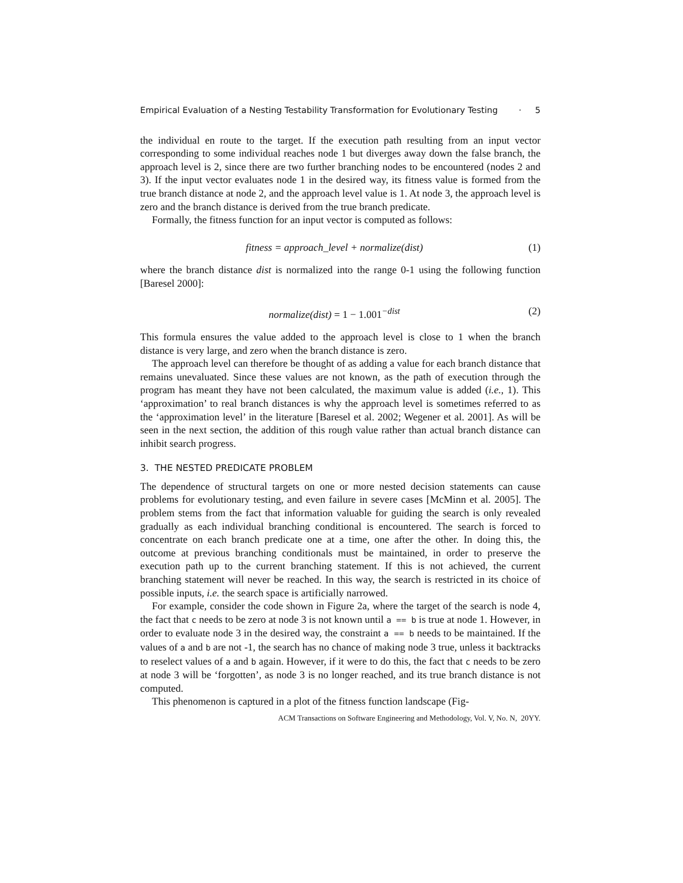Empirical Evaluation of a Nesting Testability Transformation for Evolutionary Testing · 5
the individual en route to the target. If the execution path resulting from an input vector corresponding to some individual reaches node 1 but diverges away down the false branch, the approach level is 2, since there are two further branching nodes to be encountered (nodes 2 and 3). If the input vector evaluates node 1 in the desired way, its fitness value is formed from the true branch distance at node 2, and the approach level value is 1. At node 3, the approach level is zero and the branch distance is derived from the true branch predicate.
Formally, the fitness function for an input vector is computed as follows:
fitness = approach_level + normalize(dist) (1)
where the branch distance dist is normalized into the range 0-1 using the following function [Baresel 2000]:
normalize(dist) = 1 − 1.001<sup>−dist</sup> (2)
This formula ensures the value added to the approach level is close to 1 when the branch distance is very large, and zero when the branch distance is zero.
The approach level can therefore be thought of as adding a value for each branch distance that remains unevaluated. Since these values are not known, as the path of execution through the program has meant they have not been calculated, the maximum value is added (i.e., 1). This ‘approximation’ to real branch distances is why the approach level is sometimes referred to as the ‘approximation level’ in the literature [Baresel et al. 2002; Wegener et al. 2001]. As will be seen in the next section, the addition of this rough value rather than actual branch distance can inhibit search progress.
3. THE NESTED PREDICATE PROBLEM
The dependence of structural targets on one or more nested decision statements can cause problems for evolutionary testing, and even failure in severe cases [McMinn et al. 2005]. The problem stems from the fact that information valuable for guiding the search is only revealed gradually as each individual branching conditional is encountered. The search is forced to concentrate on each branch predicate one at a time, one after the other. In doing this, the outcome at previous branching conditionals must be maintained, in order to preserve the execution path up to the current branching statement. If this is not achieved, the current branching statement will never be reached. In this way, the search is restricted in its choice of possible inputs, i.e. the search space is artificially narrowed.
For example, consider the code shown in Figure 2a, where the target of the search is node 4, the fact that c needs to be zero at node 3 is not known until a == b is true at node 1. However, in order to evaluate node 3 in the desired way, the constraint a == b needs to be maintained. If the values of a and b are not -1, the search has no chance of making node 3 true, unless it backtracks to reselect values of a and b again. However, if it were to do this, the fact that c needs to be zero at node 3 will be ‘forgotten’, as node 3 is no longer reached, and its true branch distance is not computed.
This phenomenon is captured in a plot of the fitness function landscape (Fig-
ACM Transactions on Software Engineering and Methodology, Vol. V, No. N, 20YY.